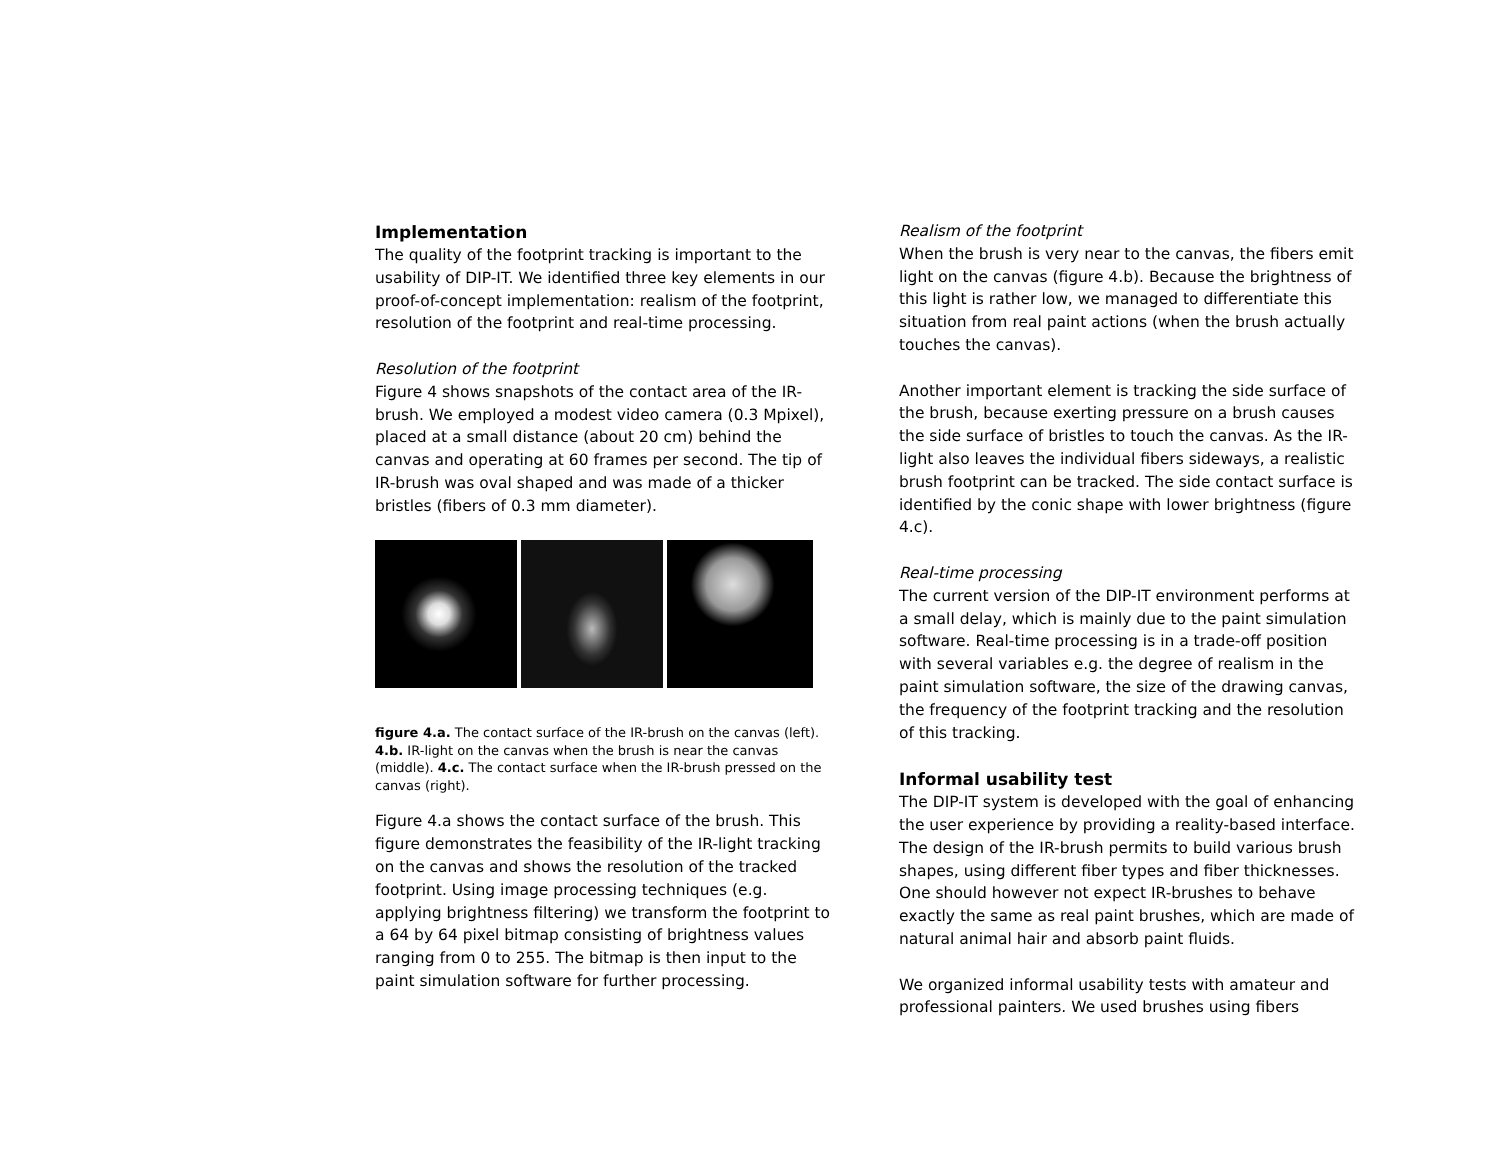Implementation
The quality of the footprint tracking is important to the usability of DIP-IT. We identified three key elements in our proof-of-concept implementation: realism of the footprint, resolution of the footprint and real-time processing.
Resolution of the footprint
Figure 4 shows snapshots of the contact area of the IR-brush. We employed a modest video camera (0.3 Mpixel), placed at a small distance (about 20 cm) behind the canvas and operating at 60 frames per second. The tip of IR-brush was oval shaped and was made of a thicker bristles (fibers of 0.3 mm diameter).
figure 4.a. The contact surface of the IR-brush on the canvas (left). 4.b. IR-light on the canvas when the brush is near the canvas (middle). 4.c. The contact surface when the IR-brush pressed on the canvas (right).
Figure 4.a shows the contact surface of the brush. This figure demonstrates the feasibility of the IR-light tracking on the canvas and shows the resolution of the tracked footprint. Using image processing techniques (e.g. applying brightness filtering) we transform the footprint to a 64 by 64 pixel bitmap consisting of brightness values ranging from 0 to 255. The bitmap is then input to the paint simulation software for further processing.
Realism of the footprint
When the brush is very near to the canvas, the fibers emit light on the canvas (figure 4.b). Because the brightness of this light is rather low, we managed to differentiate this situation from real paint actions (when the brush actually touches the canvas).
Another important element is tracking the side surface of the brush, because exerting pressure on a brush causes the side surface of bristles to touch the canvas. As the IR-light also leaves the individual fibers sideways, a realistic brush footprint can be tracked. The side contact surface is identified by the conic shape with lower brightness (figure 4.c).
Real-time processing
The current version of the DIP-IT environment performs at a small delay, which is mainly due to the paint simulation software. Real-time processing is in a trade-off position with several variables e.g. the degree of realism in the paint simulation software, the size of the drawing canvas, the frequency of the footprint tracking and the resolution of this tracking.
Informal usability test
The DIP-IT system is developed with the goal of enhancing the user experience by providing a reality-based interface. The design of the IR-brush permits to build various brush shapes, using different fiber types and fiber thicknesses. One should however not expect IR-brushes to behave exactly the same as real paint brushes, which are made of natural animal hair and absorb paint fluids.
We organized informal usability tests with amateur and professional painters. We used brushes using fibers